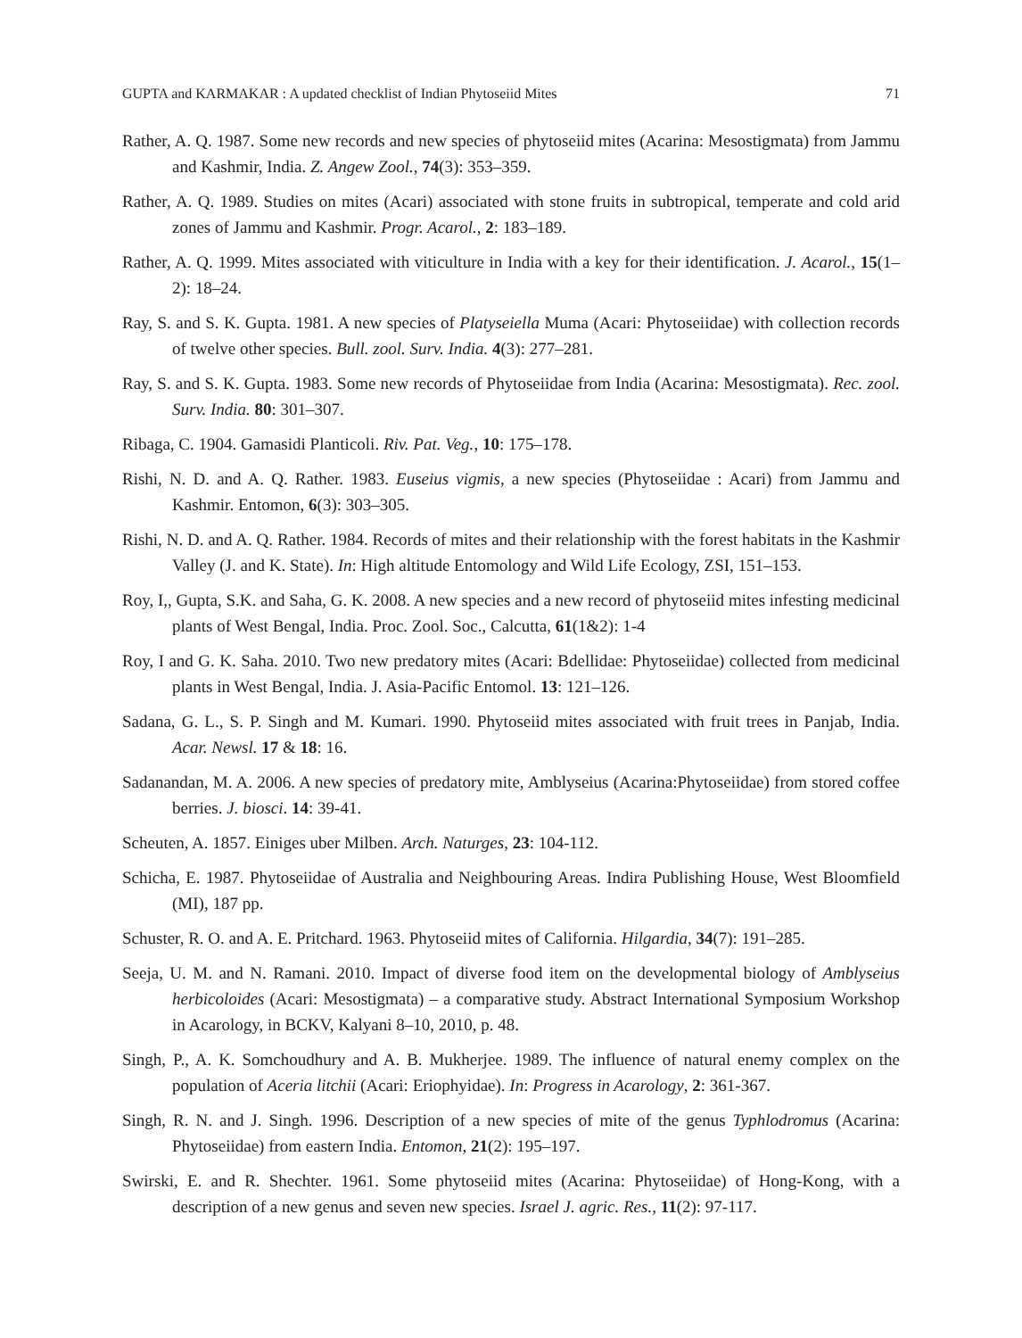GUPTA and KARMAKAR : A updated checklist of Indian Phytoseiid Mites 71
Rather, A. Q. 1987. Some new records and new species of phytoseiid mites (Acarina: Mesostigmata) from Jammu and Kashmir, India. Z. Angew Zool., 74(3): 353–359.
Rather, A. Q. 1989. Studies on mites (Acari) associated with stone fruits in subtropical, temperate and cold arid zones of Jammu and Kashmir. Progr. Acarol., 2: 183–189.
Rather, A. Q. 1999. Mites associated with viticulture in India with a key for their identification. J. Acarol., 15(1–2): 18–24.
Ray, S. and S. K. Gupta. 1981. A new species of Platyseiella Muma (Acari: Phytoseiidae) with collection records of twelve other species. Bull. zool. Surv. India. 4(3): 277–281.
Ray, S. and S. K. Gupta. 1983. Some new records of Phytoseiidae from India (Acarina: Mesostigmata). Rec. zool. Surv. India. 80: 301–307.
Ribaga, C. 1904. Gamasidi Planticoli. Riv. Pat. Veg., 10: 175–178.
Rishi, N. D. and A. Q. Rather. 1983. Euseius vigmis, a new species (Phytoseiidae : Acari) from Jammu and Kashmir. Entomon, 6(3): 303–305.
Rishi, N. D. and A. Q. Rather. 1984. Records of mites and their relationship with the forest habitats in the Kashmir Valley (J. and K. State). In: High altitude Entomology and Wild Life Ecology, ZSI, 151–153.
Roy, I,, Gupta, S.K. and Saha, G. K. 2008. A new species and a new record of phytoseiid mites infesting medicinal plants of West Bengal, India. Proc. Zool. Soc., Calcutta, 61(1&2): 1-4
Roy, I and G. K. Saha. 2010. Two new predatory mites (Acari: Bdellidae: Phytoseiidae) collected from medicinal plants in West Bengal, India. J. Asia-Pacific Entomol. 13: 121–126.
Sadana, G. L., S. P. Singh and M. Kumari. 1990. Phytoseiid mites associated with fruit trees in Panjab, India. Acar. Newsl. 17 & 18: 16.
Sadanandan, M. A. 2006. A new species of predatory mite, Amblyseius (Acarina:Phytoseiidae) from stored coffee berries. J. biosci. 14: 39-41.
Scheuten, A. 1857. Einiges uber Milben. Arch. Naturges, 23: 104-112.
Schicha, E. 1987. Phytoseiidae of Australia and Neighbouring Areas. Indira Publishing House, West Bloomfield (MI), 187 pp.
Schuster, R. O. and A. E. Pritchard. 1963. Phytoseiid mites of California. Hilgardia, 34(7): 191–285.
Seeja, U. M. and N. Ramani. 2010. Impact of diverse food item on the developmental biology of Amblyseius herbicoloides (Acari: Mesostigmata) – a comparative study. Abstract International Symposium Workshop in Acarology, in BCKV, Kalyani 8–10, 2010, p. 48.
Singh, P., A. K. Somchoudhury and A. B. Mukherjee. 1989. The influence of natural enemy complex on the population of Aceria litchii (Acari: Eriophyidae). In: Progress in Acarology, 2: 361-367.
Singh, R. N. and J. Singh. 1996. Description of a new species of mite of the genus Typhlodromus (Acarina: Phytoseiidae) from eastern India. Entomon, 21(2): 195–197.
Swirski, E. and R. Shechter. 1961. Some phytoseiid mites (Acarina: Phytoseiidae) of Hong-Kong, with a description of a new genus and seven new species. Israel J. agric. Res., 11(2): 97-117.